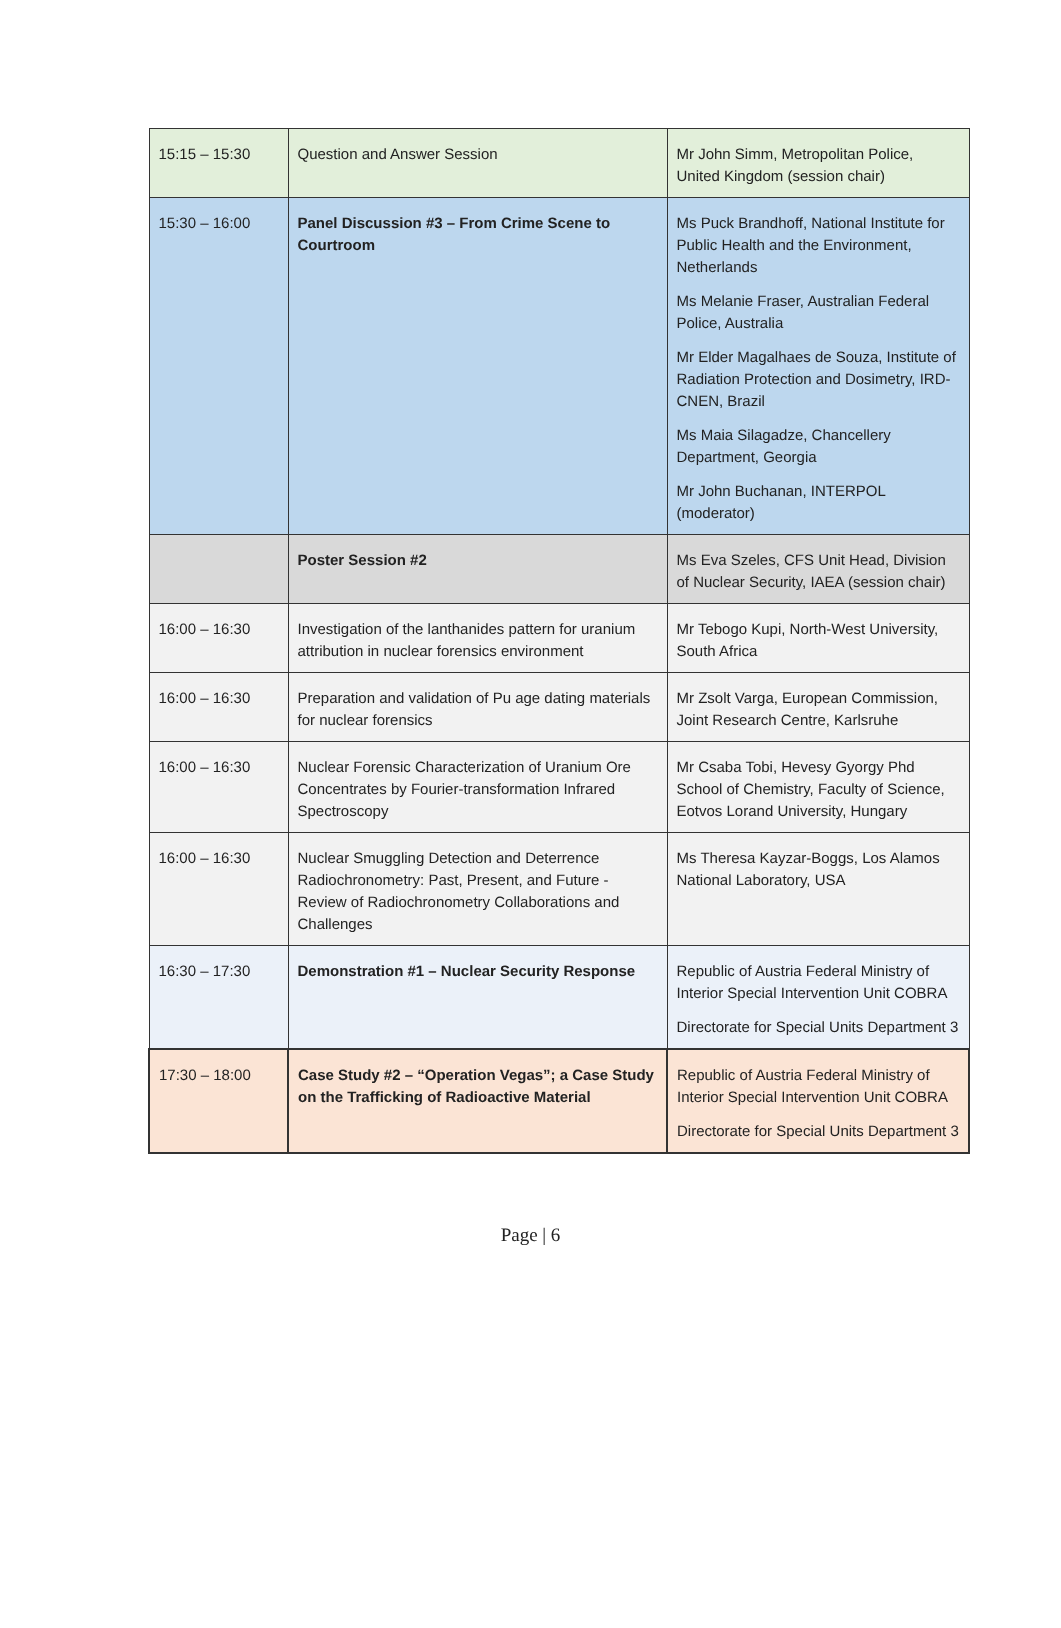| 15:15 – 15:30 | Question and Answer Session | Mr John Simm, Metropolitan Police, United Kingdom (session chair) |
| 15:30 – 16:00 | Panel Discussion #3 – From Crime Scene to Courtroom | Ms Puck Brandhoff, National Institute for Public Health and the Environment, Netherlands Ms Melanie Fraser, Australian Federal Police, Australia Mr Elder Magalhaes de Souza, Institute of Radiation Protection and Dosimetry, IRD-CNEN, Brazil Ms Maia Silagadze, Chancellery Department, Georgia Mr John Buchanan, INTERPOL (moderator) |
| | Poster Session #2 | Ms Eva Szeles, CFS Unit Head, Division of Nuclear Security, IAEA (session chair) |
| 16:00 – 16:30 | Investigation of the lanthanides pattern for uranium attribution in nuclear forensics environment | Mr Tebogo Kupi, North-West University, South Africa |
| 16:00 – 16:30 | Preparation and validation of Pu age dating materials for nuclear forensics | Mr Zsolt Varga, European Commission, Joint Research Centre, Karlsruhe |
| 16:00 – 16:30 | Nuclear Forensic Characterization of Uranium Ore Concentrates by Fourier-transformation Infrared Spectroscopy | Mr Csaba Tobi, Hevesy Gyorgy Phd School of Chemistry, Faculty of Science, Eotvos Lorand University, Hungary |
| 16:00 – 16:30 | Nuclear Smuggling Detection and Deterrence Radiochronometry: Past, Present, and Future - Review of Radiochronometry Collaborations and Challenges | Ms Theresa Kayzar-Boggs, Los Alamos National Laboratory, USA |
| 16:30 – 17:30 | Demonstration #1 – Nuclear Security Response | Republic of Austria Federal Ministry of Interior Special Intervention Unit COBRA Directorate for Special Units Department 3 |
| 17:30 – 18:00 | Case Study #2 – “Operation Vegas”; a Case Study on the Trafficking of Radioactive Material | Republic of Austria Federal Ministry of Interior Special Intervention Unit COBRA Directorate for Special Units Department 3 |
Page | 6